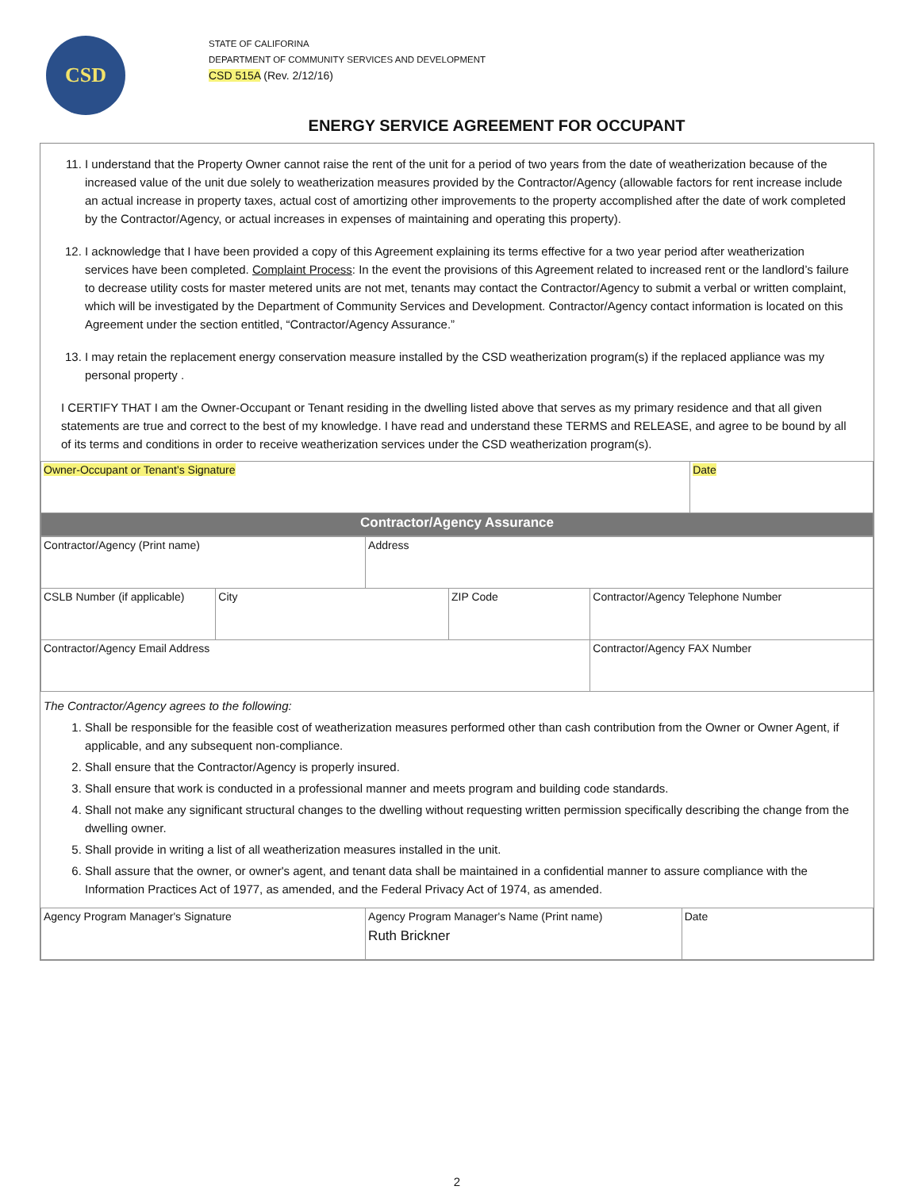CSD
STATE OF CALIFORINA
DEPARTMENT OF COMMUNITY SERVICES AND DEVELOPMENT
CSD 515A (Rev. 2/12/16)
ENERGY SERVICE AGREEMENT FOR OCCUPANT
11. I understand that the Property Owner cannot raise the rent of the unit for a period of two years from the date of weatherization because of the increased value of the unit due solely to weatherization measures provided by the Contractor/Agency (allowable factors for rent increase include an actual increase in property taxes, actual cost of amortizing other improvements to the property accomplished after the date of work completed by the Contractor/Agency, or actual increases in expenses of maintaining and operating this property).
12. I acknowledge that I have been provided a copy of this Agreement explaining its terms effective for a two year period after weatherization services have been completed. Complaint Process: In the event the provisions of this Agreement related to increased rent or the landlord’s failure to decrease utility costs for master metered units are not met, tenants may contact the Contractor/Agency to submit a verbal or written complaint, which will be investigated by the Department of Community Services and Development. Contractor/Agency contact information is located on this Agreement under the section entitled, “Contractor/Agency Assurance.”
13. I may retain the replacement energy conservation measure installed by the CSD weatherization program(s) if the replaced appliance was my personal property .
I CERTIFY THAT I am the Owner-Occupant or Tenant residing in the dwelling listed above that serves as my primary residence and that all given statements are true and correct to the best of my knowledge. I have read and understand these TERMS and RELEASE, and agree to be bound by all of its terms and conditions in order to receive weatherization services under the CSD weatherization program(s).
| Owner-Occupant or Tenant’s Signature | Date |
| Contractor/Agency Assurance | |
| Contractor/Agency (Print name) | | Address | | |
| CSLB Number (if applicable) | City | | ZIP Code | Contractor/Agency Telephone Number |
| Contractor/Agency Email Address | | | | Contractor/Agency FAX Number |
The Contractor/Agency agrees to the following:
1. Shall be responsible for the feasible cost of weatherization measures performed other than cash contribution from the Owner or Owner Agent, if applicable, and any subsequent non-compliance.
2. Shall ensure that the Contractor/Agency is properly insured.
3. Shall ensure that work is conducted in a professional manner and meets program and building code standards.
4. Shall not make any significant structural changes to the dwelling without requesting written permission specifically describing the change from the dwelling owner.
5. Shall provide in writing a list of all weatherization measures installed in the unit.
6. Shall assure that the owner, or owner's agent, and tenant data shall be maintained in a confidential manner to assure compliance with the Information Practices Act of 1977, as amended, and the Federal Privacy Act of 1974, as amended.
| Agency Program Manager's Signature | Agency Program Manager's Name (Print name) Ruth Brickner | Date |
2